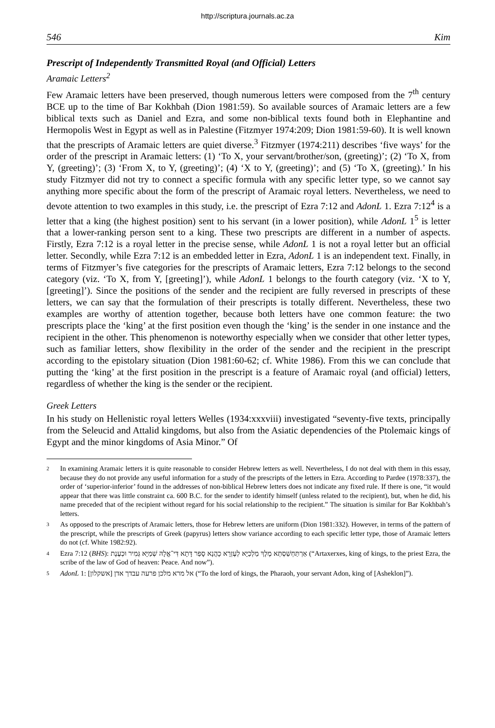http://scriptura.journals.ac.za
546 Kim
Prescript of Independently Transmitted Royal (and Official) Letters
Aramaic Letters<sup>2</sup>
Few Aramaic letters have been preserved, though numerous letters were composed from the 7<sup>th</sup> century BCE up to the time of Bar Kokhbah (Dion 1981:59). So available sources of Aramaic letters are a few biblical texts such as Daniel and Ezra, and some non-biblical texts found both in Elephantine and Hermopolis West in Egypt as well as in Palestine (Fitzmyer 1974:209; Dion 1981:59-60). It is well known that the prescripts of Aramaic letters are quiet diverse.<sup>3</sup> Fitzmyer (1974:211) describes ‘five ways’ for the order of the prescript in Aramaic letters: (1) ‘To X, your servant/brother/son, (greeting)’; (2) ‘To X, from Y, (greeting)’; (3) ‘From X, to Y, (greeting)’; (4) ‘X to Y, (greeting)’; and (5) ‘To X, (greeting).’ In his study Fitzmyer did not try to connect a specific formula with any specific letter type, so we cannot say anything more specific about the form of the prescript of Aramaic royal letters. Nevertheless, we need to devote attention to two examples in this study, i.e. the prescript of Ezra 7:12 and AdonL 1. Ezra 7:12<sup>4</sup> is a letter that a king (the highest position) sent to his servant (in a lower position), while AdonL 1<sup>5</sup> is letter that a lower-ranking person sent to a king. These two prescripts are different in a number of aspects. Firstly, Ezra 7:12 is a royal letter in the precise sense, while AdonL 1 is not a royal letter but an official letter. Secondly, while Ezra 7:12 is an embedded letter in Ezra, AdonL 1 is an independent text. Finally, in terms of Fitzmyer’s five categories for the prescripts of Aramaic letters, Ezra 7:12 belongs to the second category (viz. ‘To X, from Y, [greeting]’), while AdonL 1 belongs to the fourth category (viz. ‘X to Y, [greeting]’). Since the positions of the sender and the recipient are fully reversed in prescripts of these letters, we can say that the formulation of their prescripts is totally different. Nevertheless, these two examples are worthy of attention together, because both letters have one common feature: the two prescripts place the ‘king’ at the first position even though the ‘king’ is the sender in one instance and the recipient in the other. This phenomenon is noteworthy especially when we consider that other letter types, such as familiar letters, show flexibility in the order of the sender and the recipient in the prescript according to the epistolary situation (Dion 1981:60-62; cf. White 1986). From this we can conclude that putting the ‘king’ at the first position in the prescript is a feature of Aramaic royal (and official) letters, regardless of whether the king is the sender or the recipient.
Greek Letters
In his study on Hellenistic royal letters Welles (1934:xxxviii) investigated “seventy-five texts, principally from the Seleucid and Attalid kingdoms, but also from the Asiatic dependencies of the Ptolemaic kings of Egypt and the minor kingdoms of Asia Minor.” Of
2 In examining Aramaic letters it is quite reasonable to consider Hebrew letters as well. Nevertheless, I do not deal with them in this essay, because they do not provide any useful information for a study of the prescripts of the letters in Ezra. According to Pardee (1978:337), the order of ‘superior-inferior’ found in the addresses of non-biblical Hebrew letters does not indicate any fixed rule. If there is one, “it would appear that there was little constraint ca. 600 B.C. for the sender to identify himself (unless related to the recipient), but, when he did, his name preceded that of the recipient without regard for his social relationship to the recipient.” The situation is similar for Bar Kokhbah’s letters.
3 As opposed to the prescripts of Aramaic letters, those for Hebrew letters are uniform (Dion 1981:332). However, in terms of the pattern of the prescript, while the prescripts of Greek (papyrus) letters show variance according to each specific letter type, those of Aramaic letters do not (cf. White 1982:92).
4 Ezra 7:12 (BHS): אַרְתַּחְשַׁסְתְּא מֶלֶךְ מַלְכַיָּא לְעֶזְרָא כָהֲנָא סָפַר דָּתָא דִּי־אֱלָהּ שְׁמַיָּא גְּמִיר וּכְעֶנֶת (“Artaxerxes, king of kings, to the priest Ezra, the scribe of the law of God of heaven: Peace. And now”).
5 AdonL 1: אל מרא מלכן פרעה עבדך אדן [אשקלון] (“To the lord of kings, the Pharaoh, your servant Adon, king of [Asheklon]”).